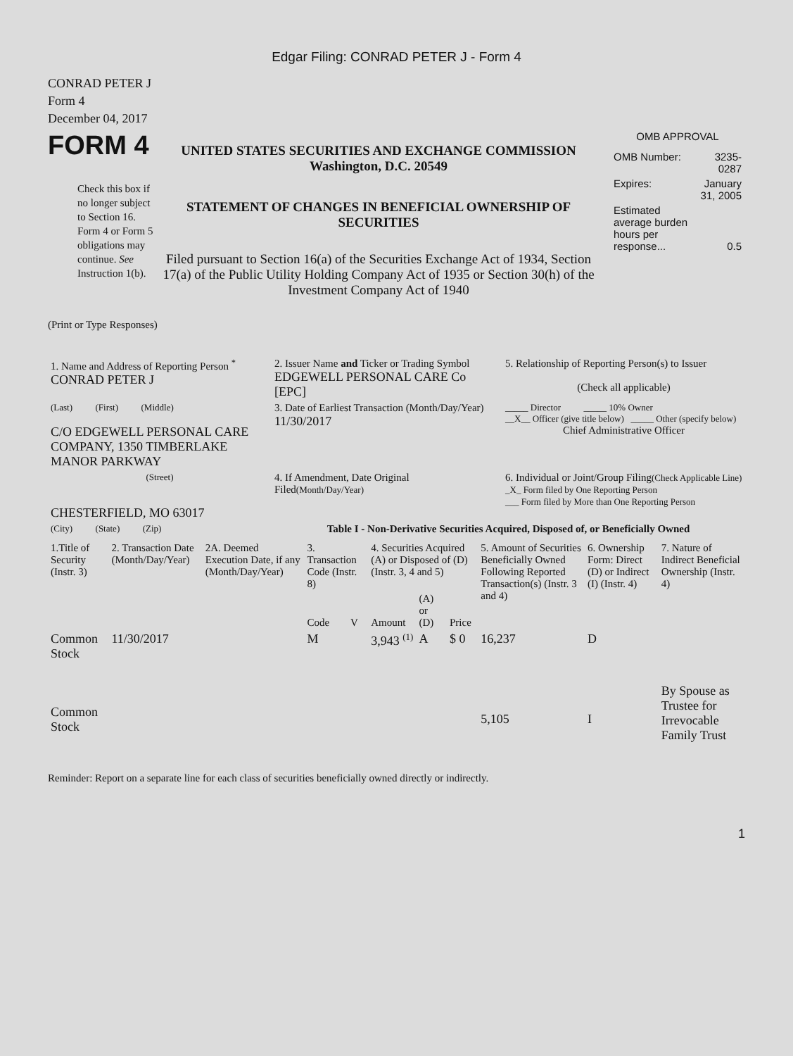Edgar Filing: CONRAD PETER J - Form 4
CONRAD PETER J
Form 4
December 04, 2017
FORM 4
Check this box if no longer subject to Section 16. Form 4 or Form 5 obligations may continue. See Instruction 1(b).
UNITED STATES SECURITIES AND EXCHANGE COMMISSION
Washington, D.C. 20549
STATEMENT OF CHANGES IN BENEFICIAL OWNERSHIP OF SECURITIES
Filed pursuant to Section 16(a) of the Securities Exchange Act of 1934, Section 17(a) of the Public Utility Holding Company Act of 1935 or Section 30(h) of the Investment Company Act of 1940
OMB APPROVAL
| OMB Number: | 3235-0287 |
| Expires: | January 31, 2005 |
| Estimated average burden hours per response... | 0.5 |
(Print or Type Responses)
| 1. Name and Address of Reporting Person <sup>*</sup> CONRAD PETER J | 2. Issuer Name and Ticker or Trading Symbol EDGEWELL PERSONAL CARE Co [EPC] | 5. Relationship of Reporting Person(s) to Issuer (Check all applicable) |
| (Last) (First) (Middle) C/O EDGEWELL PERSONAL CARE COMPANY, 1350 TIMBERLAKE MANOR PARKWAY | 3. Date of Earliest Transaction (Month/Day/Year) 11/30/2017 | _____ Director _____ 10% Owner __X__ Officer (give title below) _____ Other (specify below) Chief Administrative Officer |
| (Street) CHESTERFIELD, MO 63017 | 4. If Amendment, Date Original Filed (Month/Day/Year) | 6. Individual or Joint/Group Filing (Check Applicable Line) _X_ Form filed by One Reporting Person ___ Form filed by More than One Reporting Person |
| (City) (State) (Zip) | Table I - Non-Derivative Securities Acquired, Disposed of, or Beneficially Owned | |
| 1.Title of Security (Instr. 3) | 2. Transaction Date (Month/Day/Year) | 2A. Deemed Execution Date, if any (Month/Day/Year) | 3. Transaction Code (Instr. 8) | | 4. Securities Acquired (A) or Disposed of (D) (Instr. 3, 4 and 5) | | | 5. Amount of Securities Beneficially Owned Following Reported Transaction(s) (Instr. 3 and 4) | 6. Ownership Form: Direct (D) or Indirect (I) (Instr. 4) | 7. Nature of Indirect Beneficial Ownership (Instr. 4) |
| --- | --- | --- | --- | --- | --- | --- | --- | --- | --- | --- |
| | | | Code | V | Amount | (A) or (D) | Price | | | |
| Common Stock | 11/30/2017 | | M | | 3,943 <sup>(1)</sup> | A | $ 0 | 16,237 | D | |
| Common Stock | | | | | | | | 5,105 | I | By Spouse as Trustee for Irrevocable Family Trust |
Reminder: Report on a separate line for each class of securities beneficially owned directly or indirectly.
1